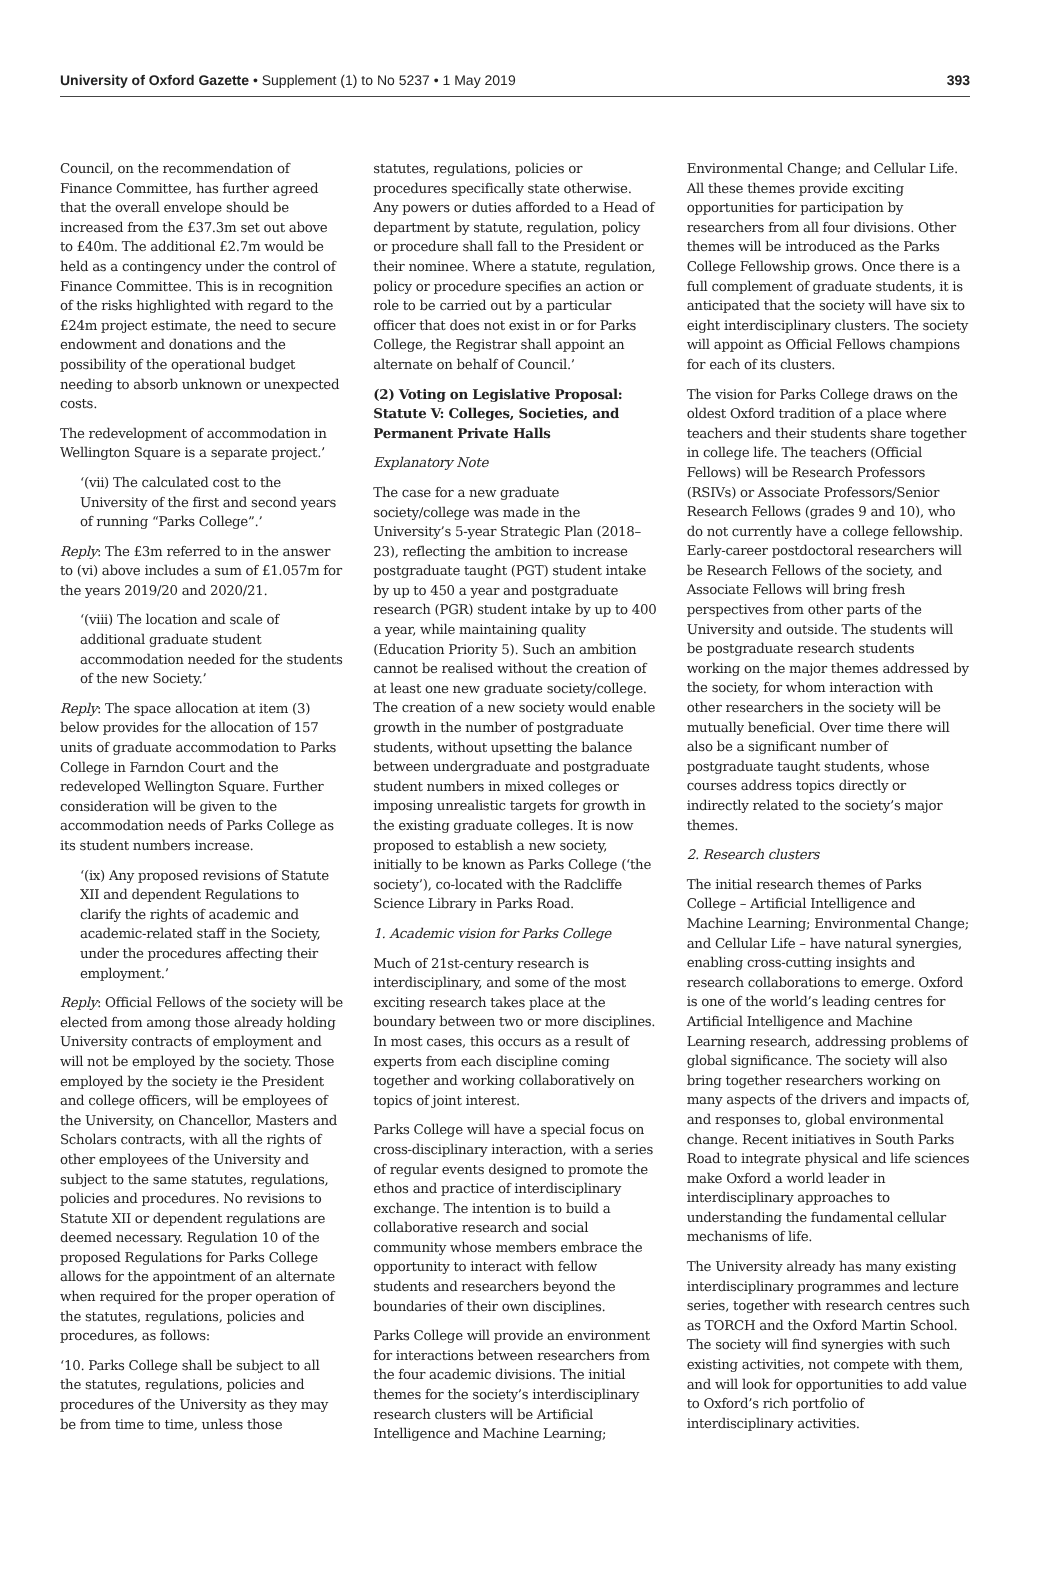University of Oxford Gazette • Supplement (1) to No 5237 • 1 May 2019
393
Council, on the recommendation of Finance Committee, has further agreed that the overall envelope should be increased from the £37.3m set out above to £40m. The additional £2.7m would be held as a contingency under the control of Finance Committee. This is in recognition of the risks highlighted with regard to the £24m project estimate, the need to secure endowment and donations and the possibility of the operational budget needing to absorb unknown or unexpected costs.
The redevelopment of accommodation in Wellington Square is a separate project.’
‘(vii) The calculated cost to the University of the first and second years of running “Parks College”.’
Reply: The £3m referred to in the answer to (vi) above includes a sum of £1.057m for the years 2019/20 and 2020/21.
‘(viii) The location and scale of additional graduate student accommodation needed for the students of the new Society.’
Reply: The space allocation at item (3) below provides for the allocation of 157 units of graduate accommodation to Parks College in Farndon Court and the redeveloped Wellington Square. Further consideration will be given to the accommodation needs of Parks College as its student numbers increase.
‘(ix) Any proposed revisions of Statute XII and dependent Regulations to clarify the rights of academic and academic-related staff in the Society, under the procedures affecting their employment.’
Reply: Official Fellows of the society will be elected from among those already holding University contracts of employment and will not be employed by the society. Those employed by the society ie the President and college officers, will be employees of the University, on Chancellor, Masters and Scholars contracts, with all the rights of other employees of the University and subject to the same statutes, regulations, policies and procedures. No revisions to Statute XII or dependent regulations are deemed necessary. Regulation 10 of the proposed Regulations for Parks College allows for the appointment of an alternate when required for the proper operation of the statutes, regulations, policies and procedures, as follows:
‘10. Parks College shall be subject to all the statutes, regulations, policies and procedures of the University as they may be from time to time, unless those
statutes, regulations, policies or procedures specifically state otherwise. Any powers or duties afforded to a Head of department by statute, regulation, policy or procedure shall fall to the President or their nominee. Where a statute, regulation, policy or procedure specifies an action or role to be carried out by a particular officer that does not exist in or for Parks College, the Registrar shall appoint an alternate on behalf of Council.’
(2) Voting on Legislative Proposal: Statute V: Colleges, Societies, and Permanent Private Halls
Explanatory Note
The case for a new graduate society/college was made in the University’s 5-year Strategic Plan (2018–23), reflecting the ambition to increase postgraduate taught (PGT) student intake by up to 450 a year and postgraduate research (PGR) student intake by up to 400 a year, while maintaining quality (Education Priority 5). Such an ambition cannot be realised without the creation of at least one new graduate society/college. The creation of a new society would enable growth in the number of postgraduate students, without upsetting the balance between undergraduate and postgraduate student numbers in mixed colleges or imposing unrealistic targets for growth in the existing graduate colleges. It is now proposed to establish a new society, initially to be known as Parks College (‘the society’), co-located with the Radcliffe Science Library in Parks Road.
1. Academic vision for Parks College
Much of 21st-century research is interdisciplinary, and some of the most exciting research takes place at the boundary between two or more disciplines. In most cases, this occurs as a result of experts from each discipline coming together and working collaboratively on topics of joint interest.
Parks College will have a special focus on cross-disciplinary interaction, with a series of regular events designed to promote the ethos and practice of interdisciplinary exchange. The intention is to build a collaborative research and social community whose members embrace the opportunity to interact with fellow students and researchers beyond the boundaries of their own disciplines.
Parks College will provide an environment for interactions between researchers from the four academic divisions. The initial themes for the society’s interdisciplinary research clusters will be Artificial Intelligence and Machine Learning;
Environmental Change; and Cellular Life. All these themes provide exciting opportunities for participation by researchers from all four divisions. Other themes will be introduced as the Parks College Fellowship grows. Once there is a full complement of graduate students, it is anticipated that the society will have six to eight interdisciplinary clusters. The society will appoint as Official Fellows champions for each of its clusters.
The vision for Parks College draws on the oldest Oxford tradition of a place where teachers and their students share together in college life. The teachers (Official Fellows) will be Research Professors (RSIVs) or Associate Professors/Senior Research Fellows (grades 9 and 10), who do not currently have a college fellowship. Early-career postdoctoral researchers will be Research Fellows of the society, and Associate Fellows will bring fresh perspectives from other parts of the University and outside. The students will be postgraduate research students working on the major themes addressed by the society, for whom interaction with other researchers in the society will be mutually beneficial. Over time there will also be a significant number of postgraduate taught students, whose courses address topics directly or indirectly related to the society’s major themes.
2. Research clusters
The initial research themes of Parks College – Artificial Intelligence and Machine Learning; Environmental Change; and Cellular Life – have natural synergies, enabling cross-cutting insights and research collaborations to emerge. Oxford is one of the world’s leading centres for Artificial Intelligence and Machine Learning research, addressing problems of global significance. The society will also bring together researchers working on many aspects of the drivers and impacts of, and responses to, global environmental change. Recent initiatives in South Parks Road to integrate physical and life sciences make Oxford a world leader in interdisciplinary approaches to understanding the fundamental cellular mechanisms of life.
The University already has many existing interdisciplinary programmes and lecture series, together with research centres such as TORCH and the Oxford Martin School. The society will find synergies with such existing activities, not compete with them, and will look for opportunities to add value to Oxford’s rich portfolio of interdisciplinary activities.